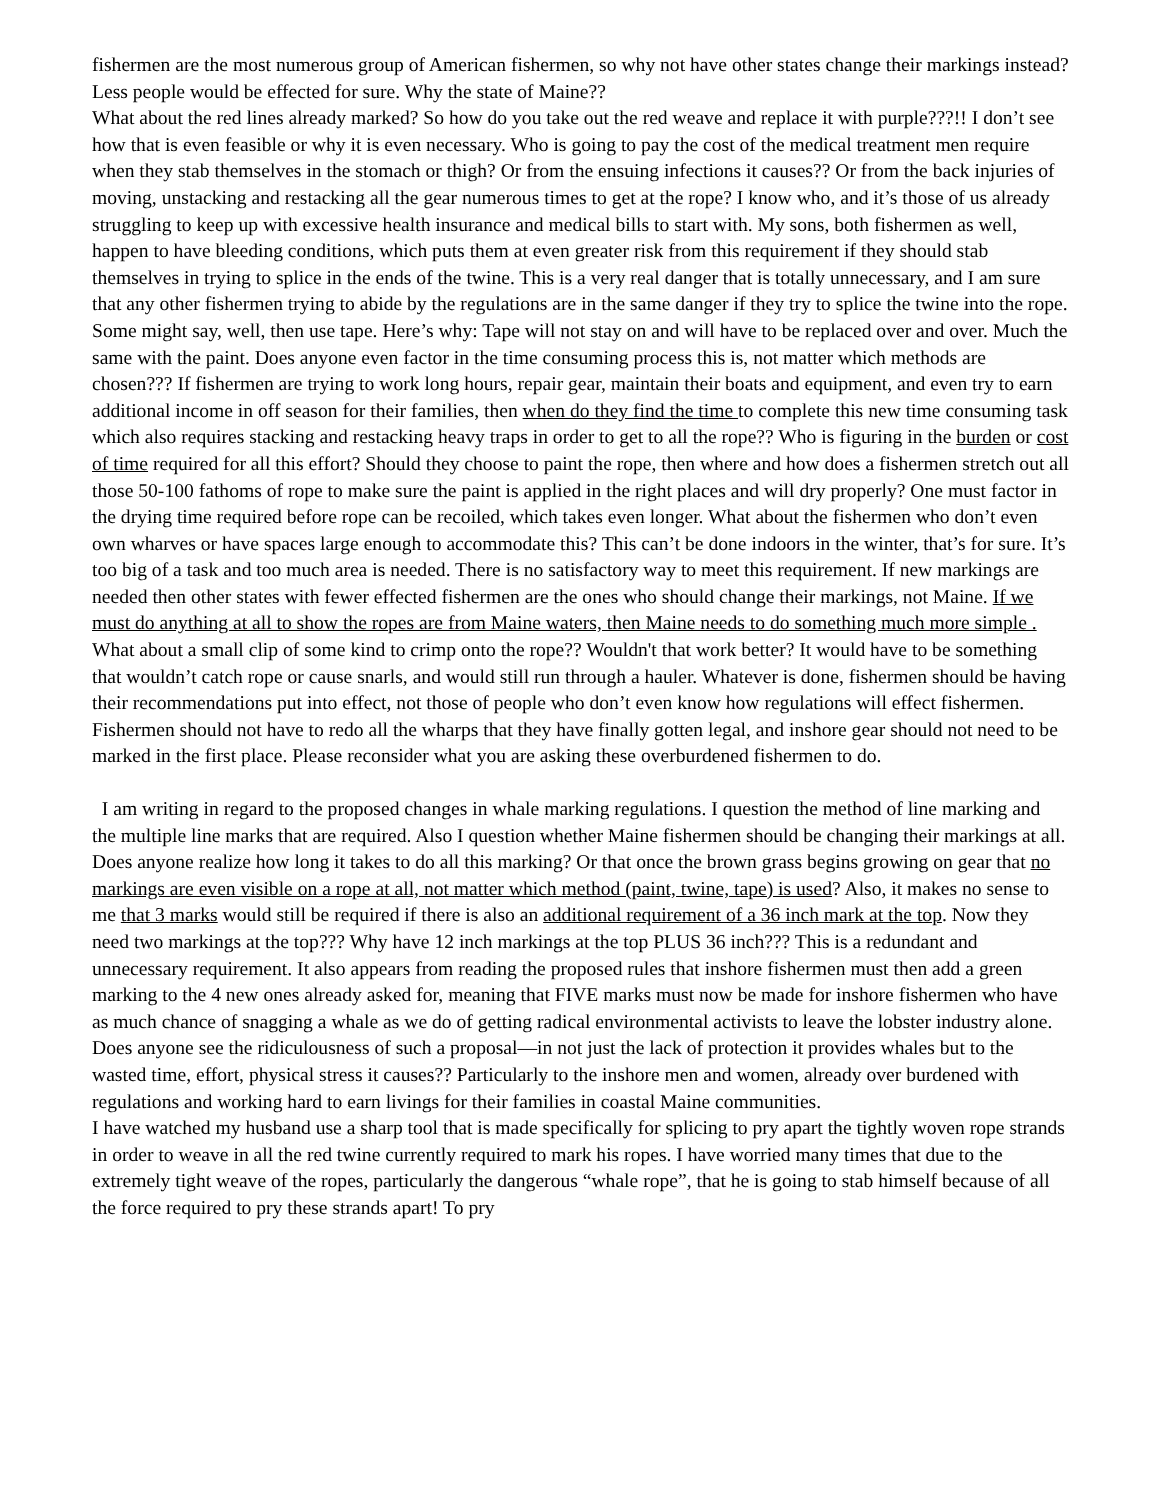fishermen are the most numerous group of American fishermen, so why not have other states change their markings instead? Less people would be effected for sure. Why the state of Maine??
What about the red lines already marked? So how do you take out the red weave and replace it with purple???!! I don’t see how that is even feasible or why it is even necessary. Who is going to pay the cost of the medical treatment men require when they stab themselves in the stomach or thigh? Or from the ensuing infections it causes?? Or from the back injuries of moving, unstacking and restacking all the gear numerous times to get at the rope? I know who, and it’s those of us already struggling to keep up with excessive health insurance and medical bills to start with. My sons, both fishermen as well, happen to have bleeding conditions, which puts them at even greater risk from this requirement if they should stab themselves in trying to splice in the ends of the twine. This is a very real danger that is totally unnecessary, and I am sure that any other fishermen trying to abide by the regulations are in the same danger if they try to splice the twine into the rope. Some might say, well, then use tape. Here’s why: Tape will not stay on and will have to be replaced over and over. Much the same with the paint. Does anyone even factor in the time consuming process this is, not matter which methods are chosen??? If fishermen are trying to work long hours, repair gear, maintain their boats and equipment, and even try to earn additional income in off season for their families, then when do they find the time to complete this new time consuming task which also requires stacking and restacking heavy traps in order to get to all the rope?? Who is figuring in the burden or cost of time required for all this effort? Should they choose to paint the rope, then where and how does a fishermen stretch out all those 50-100 fathoms of rope to make sure the paint is applied in the right places and will dry properly? One must factor in the drying time required before rope can be recoiled, which takes even longer. What about the fishermen who don’t even own wharves or have spaces large enough to accommodate this? This can’t be done indoors in the winter, that’s for sure. It’s too big of a task and too much area is needed. There is no satisfactory way to meet this requirement. If new markings are needed then other states with fewer effected fishermen are the ones who should change their markings, not Maine. If we must do anything at all to show the ropes are from Maine waters, then Maine needs to do something much more simple . What about a small clip of some kind to crimp onto the rope?? Wouldn't that work better? It would have to be something that wouldn’t catch rope or cause snarls, and would still run through a hauler. Whatever is done, fishermen should be having their recommendations put into effect, not those of people who don’t even know how regulations will effect fishermen. Fishermen should not have to redo all the wharps that they have finally gotten legal, and inshore gear should not need to be marked in the first place. Please reconsider what you are asking these overburdened fishermen to do.
I am writing in regard to the proposed changes in whale marking regulations. I question the method of line marking and the multiple line marks that are required. Also I question whether Maine fishermen should be changing their markings at all. Does anyone realize how long it takes to do all this marking? Or that once the brown grass begins growing on gear that no markings are even visible on a rope at all, not matter which method (paint, twine, tape) is used? Also, it makes no sense to me that 3 marks would still be required if there is also an additional requirement of a 36 inch mark at the top. Now they need two markings at the top??? Why have 12 inch markings at the top PLUS 36 inch??? This is a redundant and unnecessary requirement. It also appears from reading the proposed rules that inshore fishermen must then add a green marking to the 4 new ones already asked for, meaning that FIVE marks must now be made for inshore fishermen who have as much chance of snagging a whale as we do of getting radical environmental activists to leave the lobster industry alone. Does anyone see the ridiculousness of such a proposal—in not just the lack of protection it provides whales but to the wasted time, effort, physical stress it causes?? Particularly to the inshore men and women, already over burdened with regulations and working hard to earn livings for their families in coastal Maine communities.
I have watched my husband use a sharp tool that is made specifically for splicing to pry apart the tightly woven rope strands in order to weave in all the red twine currently required to mark his ropes. I have worried many times that due to the extremely tight weave of the ropes, particularly the dangerous “whale rope”, that he is going to stab himself because of all the force required to pry these strands apart! To pry